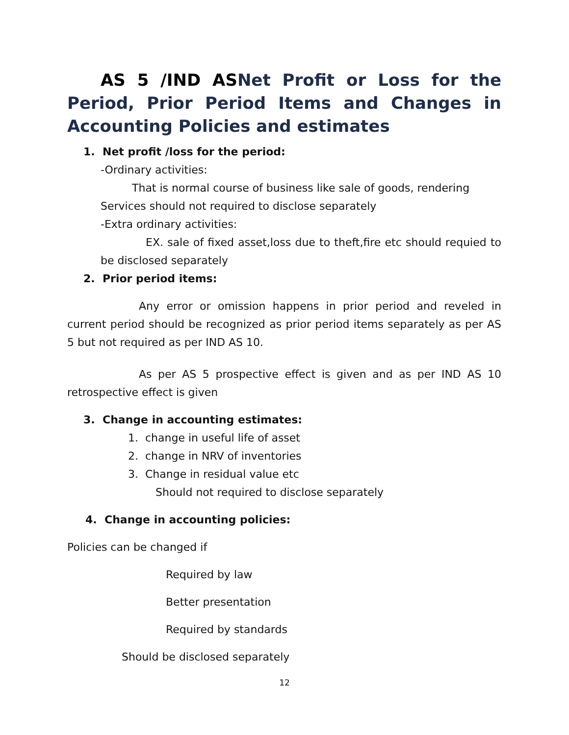AS 5 /IND ASNet Profit or Loss for the Period, Prior Period Items and Changes in Accounting Policies and estimates
1. Net profit /loss for the period:
-Ordinary activities:
That is normal course of business like sale of goods, rendering
Services should not required to disclose separately
-Extra ordinary activities:
EX. sale of fixed asset,loss due to theft,fire etc should requied to be disclosed separately
2. Prior period items:
Any error or omission happens in prior period and reveled in current period should be recognized as prior period items separately as per AS 5 but not required as per IND AS 10.
As per AS 5 prospective effect is given and as per IND AS 10 retrospective effect is given
3. Change in accounting estimates:
1. change in useful life of asset
2. change in NRV of inventories
3. Change in residual value etc
Should not required to disclose separately
4. Change in accounting policies:
Policies can be changed if
Required by law
Better presentation
Required by standards
Should be disclosed separately
12